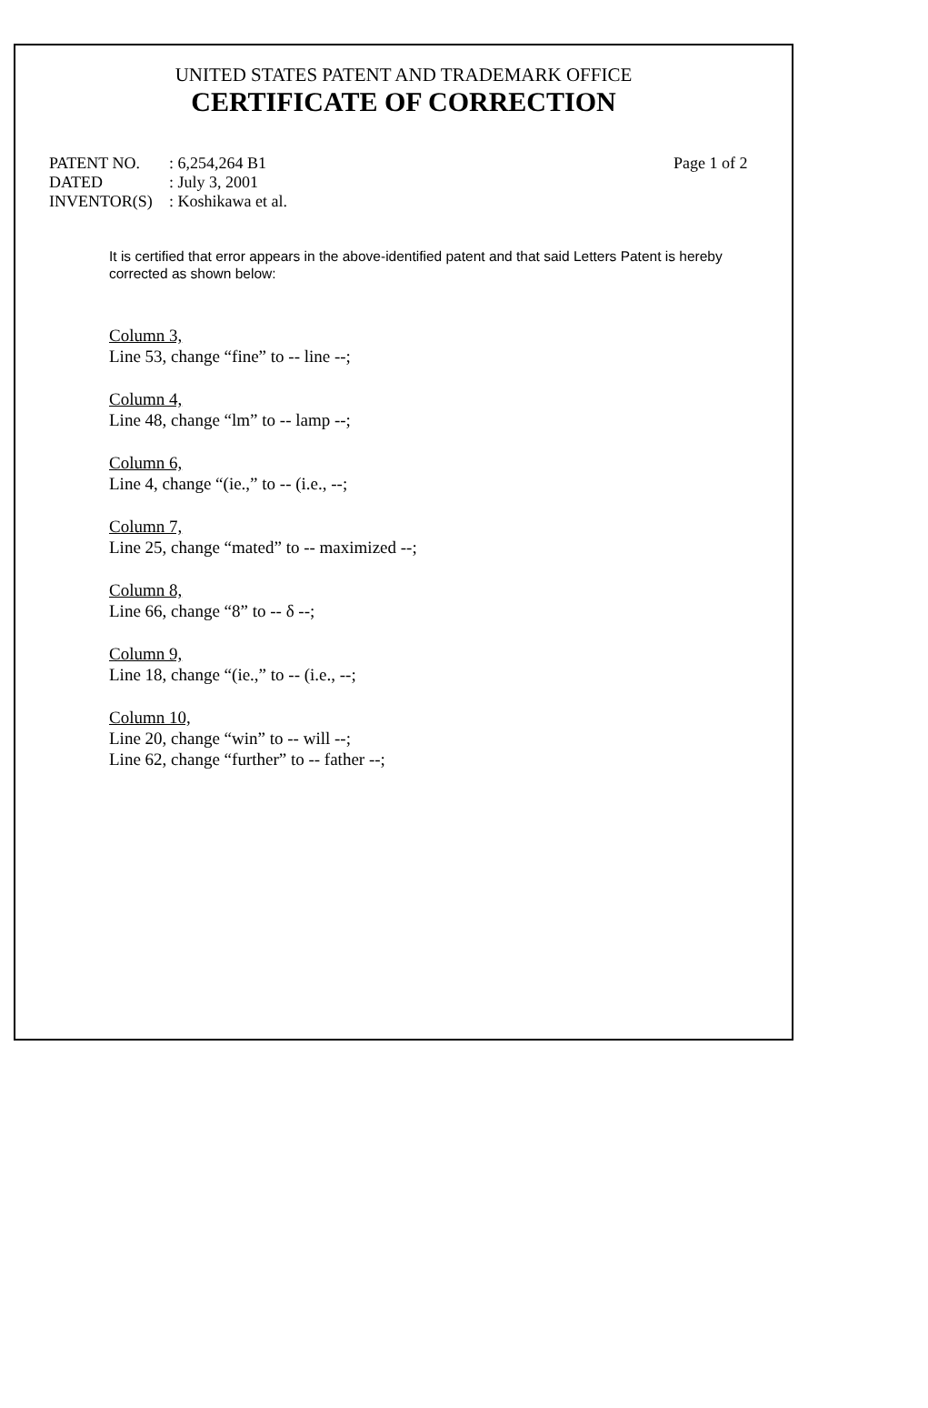UNITED STATES PATENT AND TRADEMARK OFFICE
CERTIFICATE OF CORRECTION
PATENT NO.: 6,254,264 B1 Page 1 of 2
DATED: July 3, 2001
INVENTOR(S): Koshikawa et al.
It is certified that error appears in the above-identified patent and that said Letters Patent is hereby corrected as shown below:
Column 3,
Line 53, change “fine” to -- line --;
Column 4,
Line 48, change “lm” to -- lamp --;
Column 6,
Line 4, change “(ie.,” to -- (i.e., --;
Column 7,
Line 25, change “mated” to -- maximized --;
Column 8,
Line 66, change “8” to -- δ --;
Column 9,
Line 18, change “(ie.,” to -- (i.e., --;
Column 10,
Line 20, change “win” to -- will --;
Line 62, change “further” to -- father --;